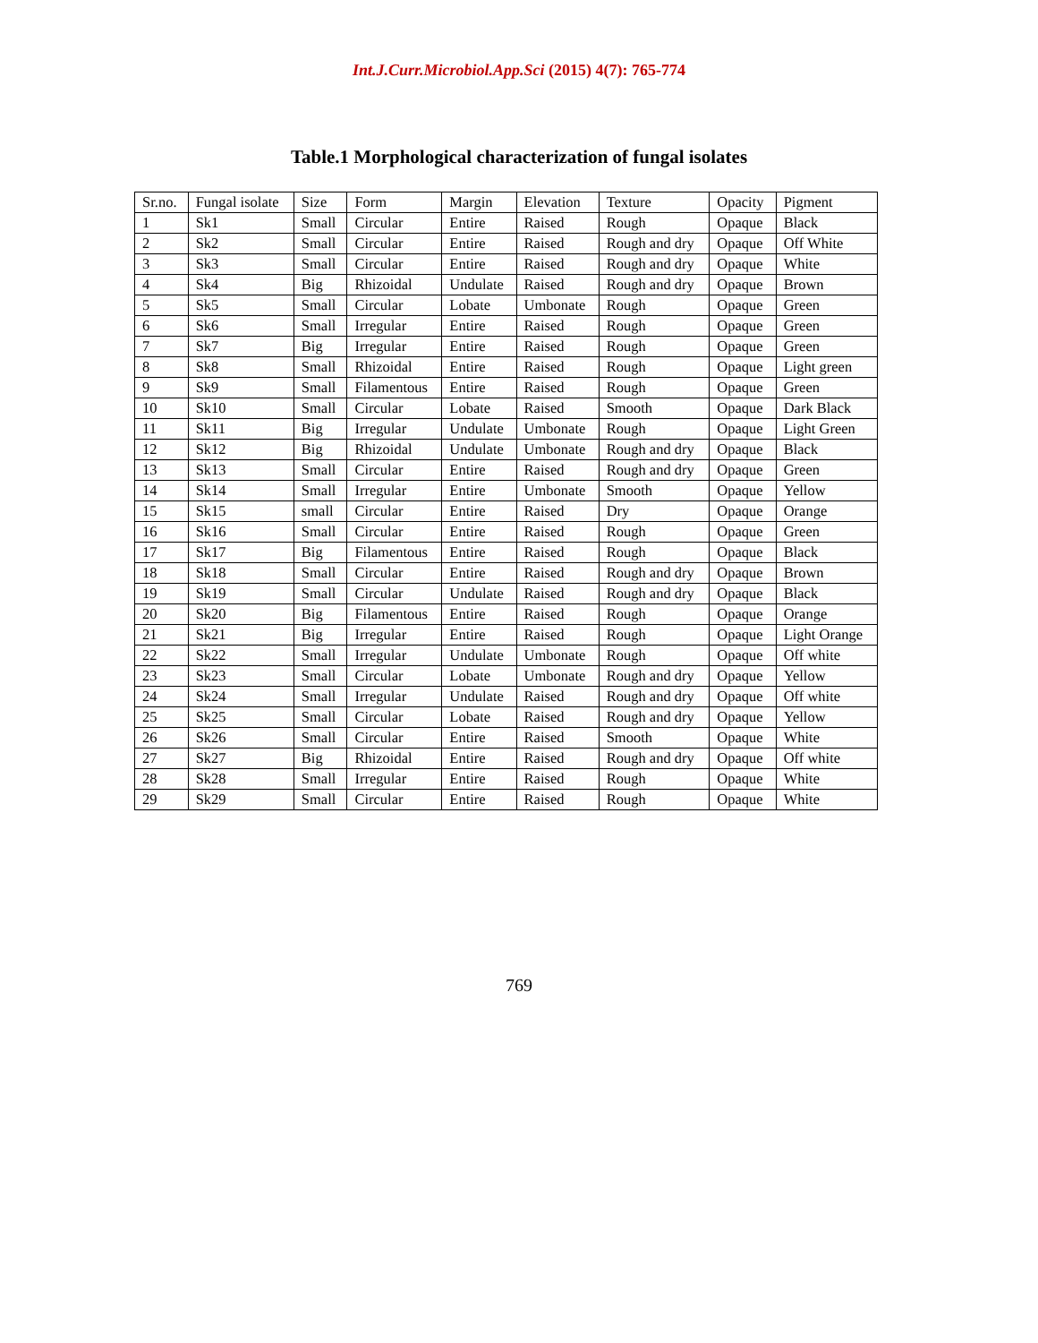Int.J.Curr.Microbiol.App.Sci (2015) 4(7): 765-774
Table.1 Morphological characterization of fungal isolates
| Sr.no. | Fungal isolate | Size | Form | Margin | Elevation | Texture | Opacity | Pigment |
| --- | --- | --- | --- | --- | --- | --- | --- | --- |
| 1 | Sk1 | Small | Circular | Entire | Raised | Rough | Opaque | Black |
| 2 | Sk2 | Small | Circular | Entire | Raised | Rough and dry | Opaque | Off White |
| 3 | Sk3 | Small | Circular | Entire | Raised | Rough and dry | Opaque | White |
| 4 | Sk4 | Big | Rhizoidal | Undulate | Raised | Rough and dry | Opaque | Brown |
| 5 | Sk5 | Small | Circular | Lobate | Umbonate | Rough | Opaque | Green |
| 6 | Sk6 | Small | Irregular | Entire | Raised | Rough | Opaque | Green |
| 7 | Sk7 | Big | Irregular | Entire | Raised | Rough | Opaque | Green |
| 8 | Sk8 | Small | Rhizoidal | Entire | Raised | Rough | Opaque | Light green |
| 9 | Sk9 | Small | Filamentous | Entire | Raised | Rough | Opaque | Green |
| 10 | Sk10 | Small | Circular | Lobate | Raised | Smooth | Opaque | Dark Black |
| 11 | Sk11 | Big | Irregular | Undulate | Umbonate | Rough | Opaque | Light Green |
| 12 | Sk12 | Big | Rhizoidal | Undulate | Umbonate | Rough and dry | Opaque | Black |
| 13 | Sk13 | Small | Circular | Entire | Raised | Rough and dry | Opaque | Green |
| 14 | Sk14 | Small | Irregular | Entire | Umbonate | Smooth | Opaque | Yellow |
| 15 | Sk15 | small | Circular | Entire | Raised | Dry | Opaque | Orange |
| 16 | Sk16 | Small | Circular | Entire | Raised | Rough | Opaque | Green |
| 17 | Sk17 | Big | Filamentous | Entire | Raised | Rough | Opaque | Black |
| 18 | Sk18 | Small | Circular | Entire | Raised | Rough and dry | Opaque | Brown |
| 19 | Sk19 | Small | Circular | Undulate | Raised | Rough and dry | Opaque | Black |
| 20 | Sk20 | Big | Filamentous | Entire | Raised | Rough | Opaque | Orange |
| 21 | Sk21 | Big | Irregular | Entire | Raised | Rough | Opaque | Light Orange |
| 22 | Sk22 | Small | Irregular | Undulate | Umbonate | Rough | Opaque | Off white |
| 23 | Sk23 | Small | Circular | Lobate | Umbonate | Rough and dry | Opaque | Yellow |
| 24 | Sk24 | Small | Irregular | Undulate | Raised | Rough and dry | Opaque | Off white |
| 25 | Sk25 | Small | Circular | Lobate | Raised | Rough and dry | Opaque | Yellow |
| 26 | Sk26 | Small | Circular | Entire | Raised | Smooth | Opaque | White |
| 27 | Sk27 | Big | Rhizoidal | Entire | Raised | Rough and dry | Opaque | Off white |
| 28 | Sk28 | Small | Irregular | Entire | Raised | Rough | Opaque | White |
| 29 | Sk29 | Small | Circular | Entire | Raised | Rough | Opaque | White |
769